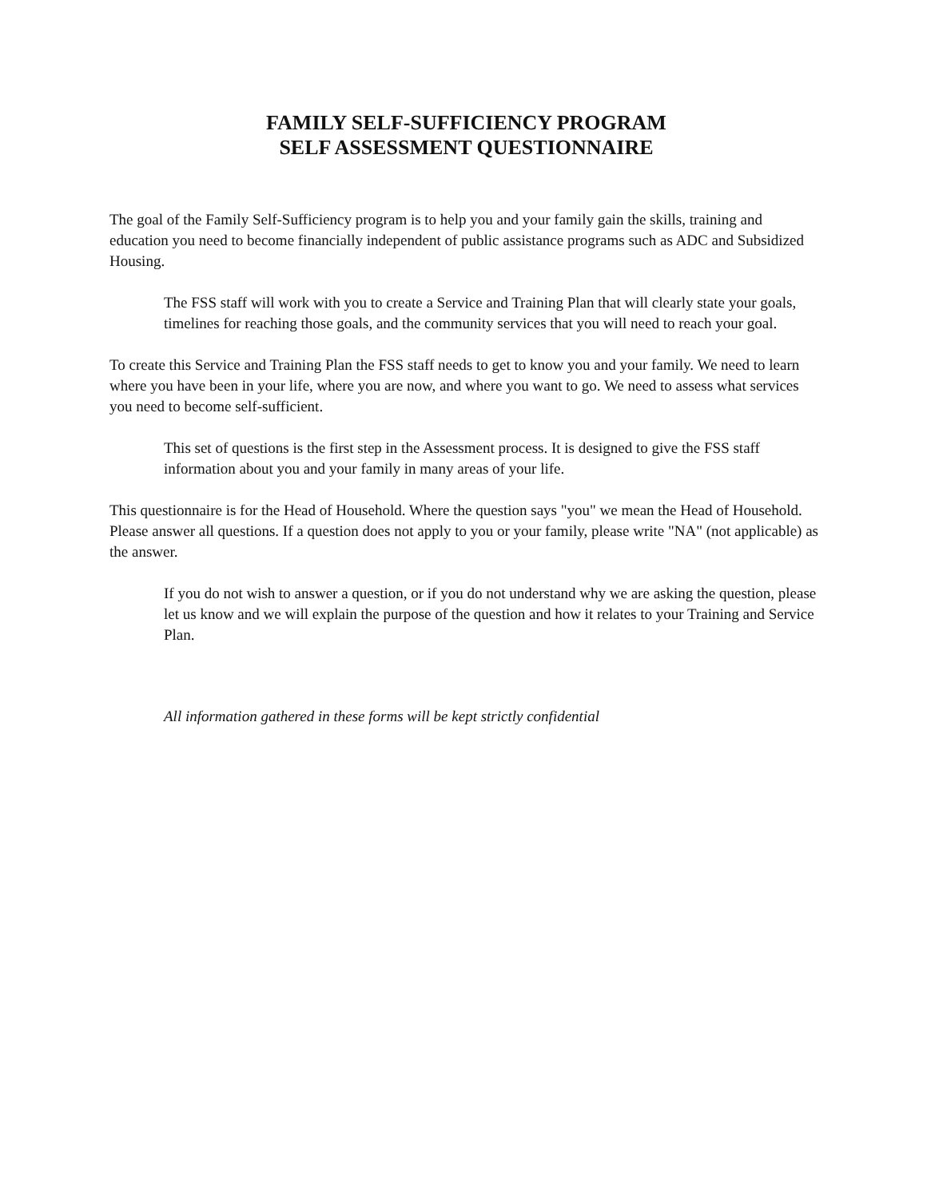FAMILY SELF-SUFFICIENCY PROGRAM
SELF ASSESSMENT QUESTIONNAIRE
The goal of the Family Self-Sufficiency program is to help you and your family gain the skills, training and education you need to become financially independent of public assistance programs such as ADC and Subsidized Housing.
The FSS staff will work with you to create a Service and Training Plan that will clearly state your goals, timelines for reaching those goals, and the community services that you will need to reach your goal.
To create this Service and Training Plan the FSS staff needs to get to know you and your family. We need to learn where you have been in your life, where you are now, and where you want to go. We need to assess what services you need to become self-sufficient.
This set of questions is the first step in the Assessment process. It is designed to give the FSS staff information about you and your family in many areas of your life.
This questionnaire is for the Head of Household. Where the question says "you" we mean the Head of Household. Please answer all questions. If a question does not apply to you or your family, please write "NA" (not applicable) as the answer.
If you do not wish to answer a question, or if you do not understand why we are asking the question, please let us know and we will explain the purpose of the question and how it relates to your Training and Service Plan.
All information gathered in these forms will be kept strictly confidential